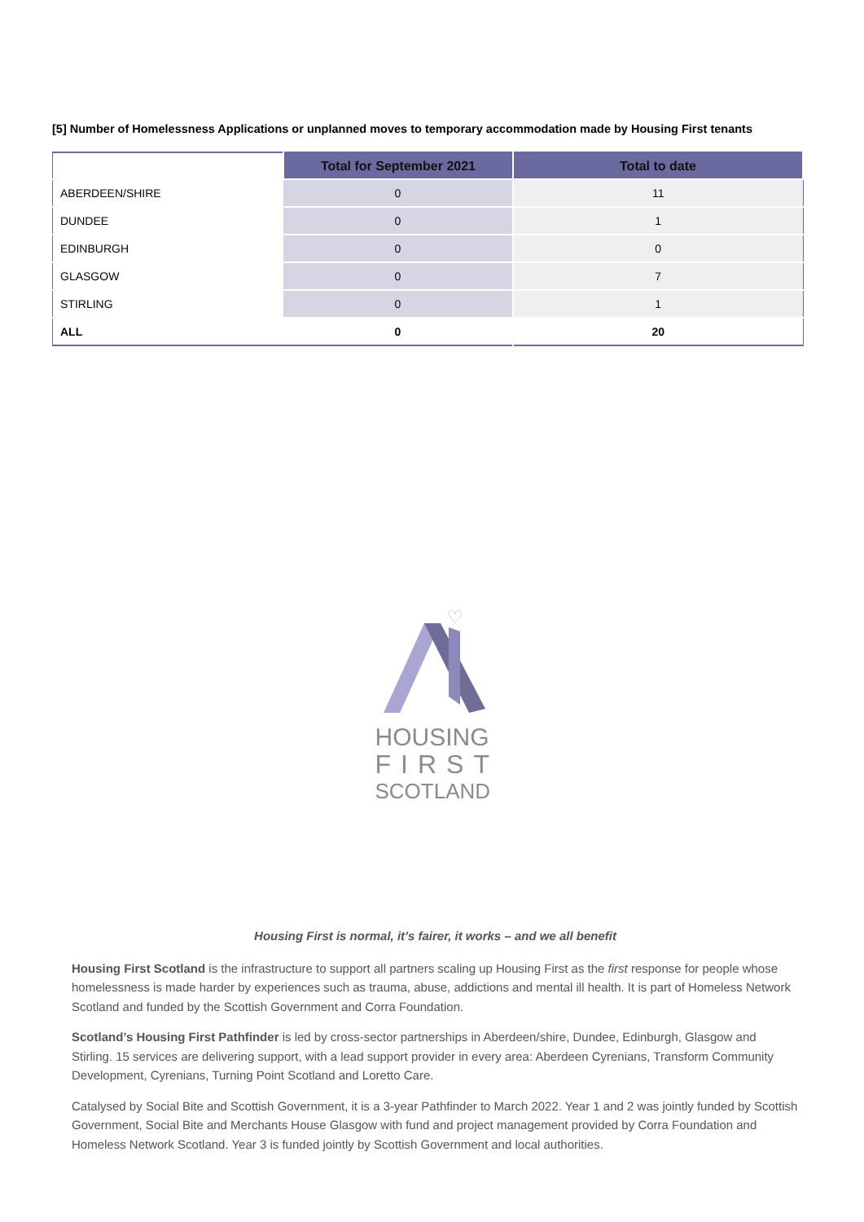[5] Number of Homelessness Applications or unplanned moves to temporary accommodation made by Housing First tenants
| | Total for September 2021 | Total to date |
| --- | --- | --- |
| ABERDEEN/SHIRE | 0 | 11 |
| DUNDEE | 0 | 1 |
| EDINBURGH | 0 | 0 |
| GLASGOW | 0 | 7 |
| STIRLING | 0 | 1 |
| ALL | 0 | 20 |
♡
HOUSING
FIRST
SCOTLAND
Housing First is normal, it’s fairer, it works – and we all benefit
Housing First Scotland is the infrastructure to support all partners scaling up Housing First as the first response for people whose homelessness is made harder by experiences such as trauma, abuse, addictions and mental ill health. It is part of Homeless Network Scotland and funded by the Scottish Government and Corra Foundation.
Scotland’s Housing First Pathfinder is led by cross-sector partnerships in Aberdeen/shire, Dundee, Edinburgh, Glasgow and Stirling. 15 services are delivering support, with a lead support provider in every area: Aberdeen Cyrenians, Transform Community Development, Cyrenians, Turning Point Scotland and Loretto Care.
Catalysed by Social Bite and Scottish Government, it is a 3-year Pathfinder to March 2022. Year 1 and 2 was jointly funded by Scottish Government, Social Bite and Merchants House Glasgow with fund and project management provided by Corra Foundation and Homeless Network Scotland. Year 3 is funded jointly by Scottish Government and local authorities.